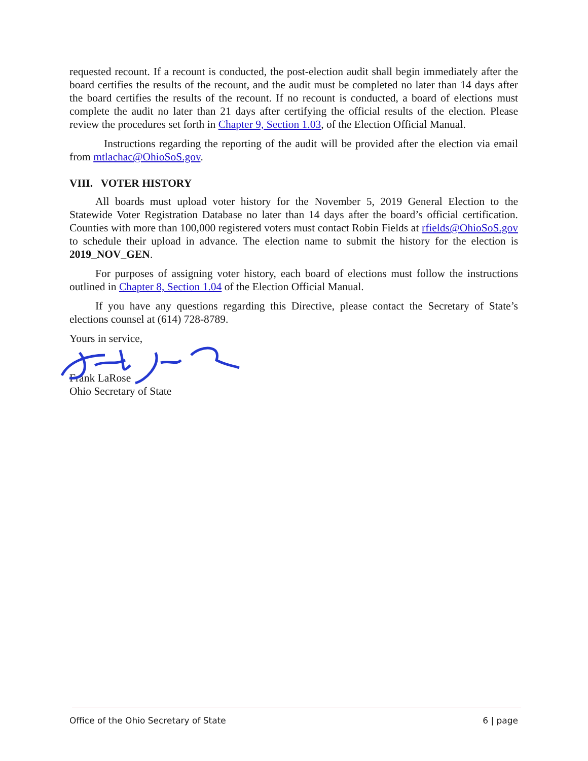requested recount. If a recount is conducted, the post-election audit shall begin immediately after the board certifies the results of the recount, and the audit must be completed no later than 14 days after the board certifies the results of the recount. If no recount is conducted, a board of elections must complete the audit no later than 21 days after certifying the official results of the election. Please review the procedures set forth in Chapter 9, Section 1.03, of the Election Official Manual.
Instructions regarding the reporting of the audit will be provided after the election via email from mtlachac@OhioSoS.gov.
VIII. VOTER HISTORY
All boards must upload voter history for the November 5, 2019 General Election to the Statewide Voter Registration Database no later than 14 days after the board’s official certification. Counties with more than 100,000 registered voters must contact Robin Fields at rfields@OhioSoS.gov to schedule their upload in advance. The election name to submit the history for the election is 2019_NOV_GEN.
For purposes of assigning voter history, each board of elections must follow the instructions outlined in Chapter 8, Section 1.04 of the Election Official Manual.
If you have any questions regarding this Directive, please contact the Secretary of State’s elections counsel at (614) 728-8789.
Yours in service,
Frank LaRose
Ohio Secretary of State
Office of the Ohio Secretary of State 6 | page